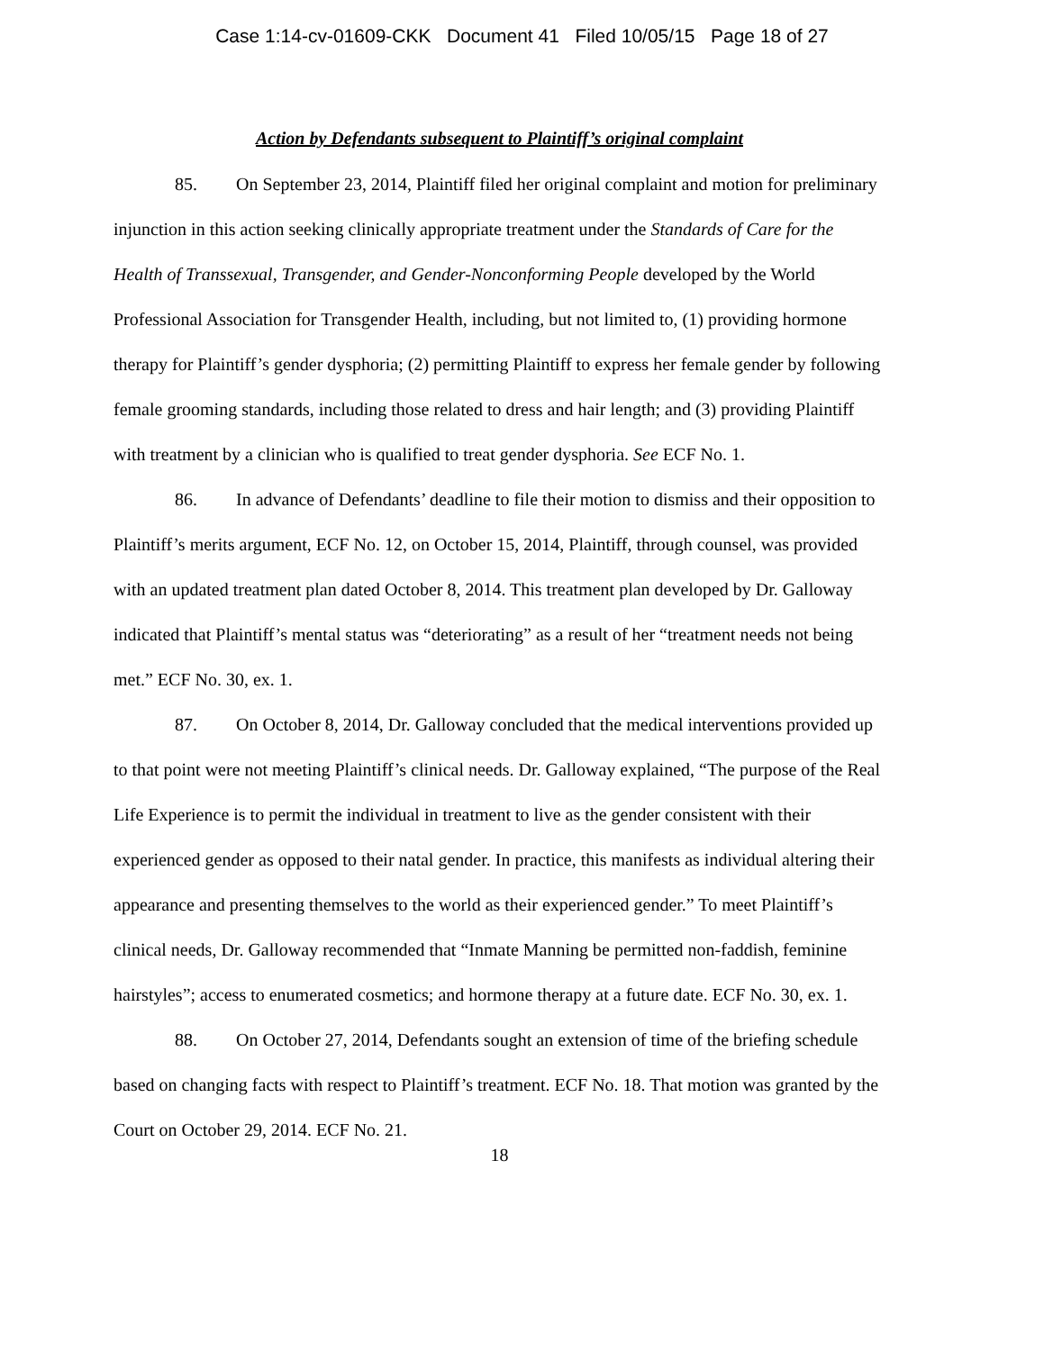Case 1:14-cv-01609-CKK Document 41 Filed 10/05/15 Page 18 of 27
Action by Defendants subsequent to Plaintiff’s original complaint
85. On September 23, 2014, Plaintiff filed her original complaint and motion for preliminary injunction in this action seeking clinically appropriate treatment under the Standards of Care for the Health of Transsexual, Transgender, and Gender-Nonconforming People developed by the World Professional Association for Transgender Health, including, but not limited to, (1) providing hormone therapy for Plaintiff’s gender dysphoria; (2) permitting Plaintiff to express her female gender by following female grooming standards, including those related to dress and hair length; and (3) providing Plaintiff with treatment by a clinician who is qualified to treat gender dysphoria. See ECF No. 1.
86. In advance of Defendants’ deadline to file their motion to dismiss and their opposition to Plaintiff’s merits argument, ECF No. 12, on October 15, 2014, Plaintiff, through counsel, was provided with an updated treatment plan dated October 8, 2014. This treatment plan developed by Dr. Galloway indicated that Plaintiff’s mental status was “deteriorating” as a result of her “treatment needs not being met.” ECF No. 30, ex. 1.
87. On October 8, 2014, Dr. Galloway concluded that the medical interventions provided up to that point were not meeting Plaintiff’s clinical needs. Dr. Galloway explained, “The purpose of the Real Life Experience is to permit the individual in treatment to live as the gender consistent with their experienced gender as opposed to their natal gender. In practice, this manifests as individual altering their appearance and presenting themselves to the world as their experienced gender.” To meet Plaintiff’s clinical needs, Dr. Galloway recommended that “Inmate Manning be permitted non-faddish, feminine hairstyles”; access to enumerated cosmetics; and hormone therapy at a future date. ECF No. 30, ex. 1.
88. On October 27, 2014, Defendants sought an extension of time of the briefing schedule based on changing facts with respect to Plaintiff’s treatment. ECF No. 18. That motion was granted by the Court on October 29, 2014. ECF No. 21.
18